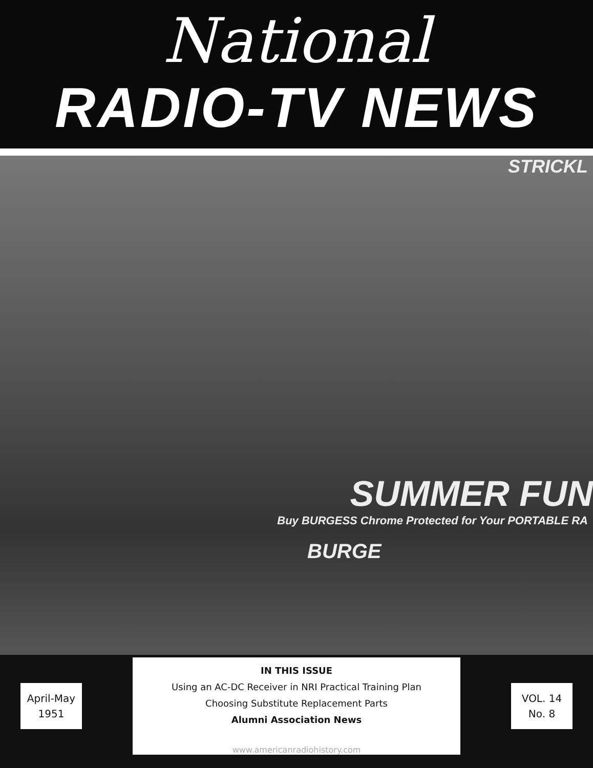National
RADIO-TV NEWS
STRICKL
SUMMER FUN
Buy BURGESS Chrome Protected for Your PORTABLE RA
BURGE
April-May
1951
IN THIS ISSUE
Using an AC-DC Receiver in NRI Practical Training Plan
Choosing Substitute Replacement Parts
Alumni Association News
VOL. 14
No. 8
www.americanradiohistory.com